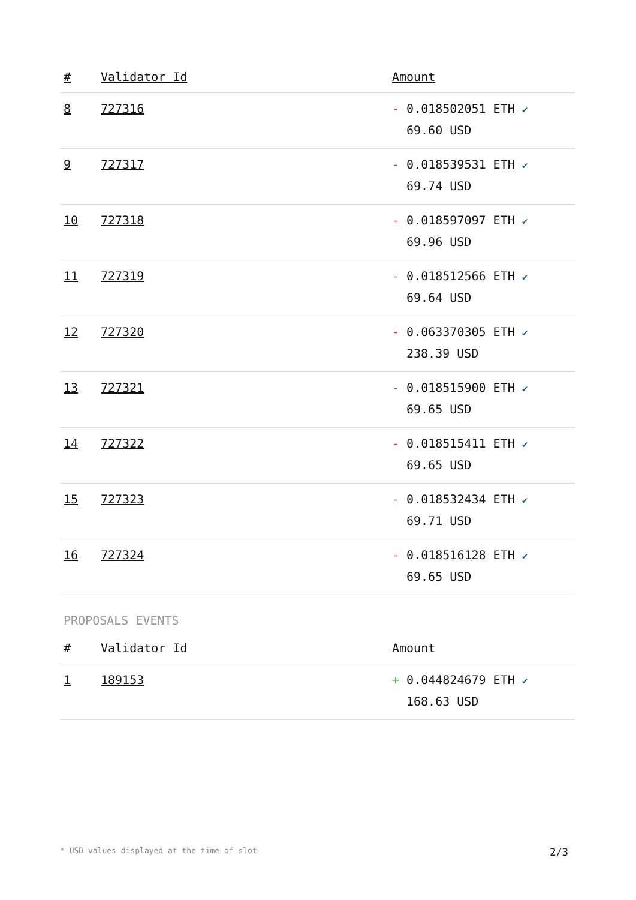| # | Validator Id | Amount |
| --- | --- | --- |
| 8 | 727316 | - 0.018502051 ETH ✔ 69.60 USD |
| 9 | 727317 | - 0.018539531 ETH ✔ 69.74 USD |
| 10 | 727318 | - 0.018597097 ETH ✔ 69.96 USD |
| 11 | 727319 | - 0.018512566 ETH ✔ 69.64 USD |
| 12 | 727320 | - 0.063370305 ETH ✔ 238.39 USD |
| 13 | 727321 | - 0.018515900 ETH ✔ 69.65 USD |
| 14 | 727322 | - 0.018515411 ETH ✔ 69.65 USD |
| 15 | 727323 | - 0.018532434 ETH ✔ 69.71 USD |
| 16 | 727324 | - 0.018516128 ETH ✔ 69.65 USD |
PROPOSALS EVENTS
| # | Validator Id | Amount |
| --- | --- | --- |
| 1 | 189153 | + 0.044824679 ETH ✔ 168.63 USD |
* USD values displayed at the time of slot 2/3